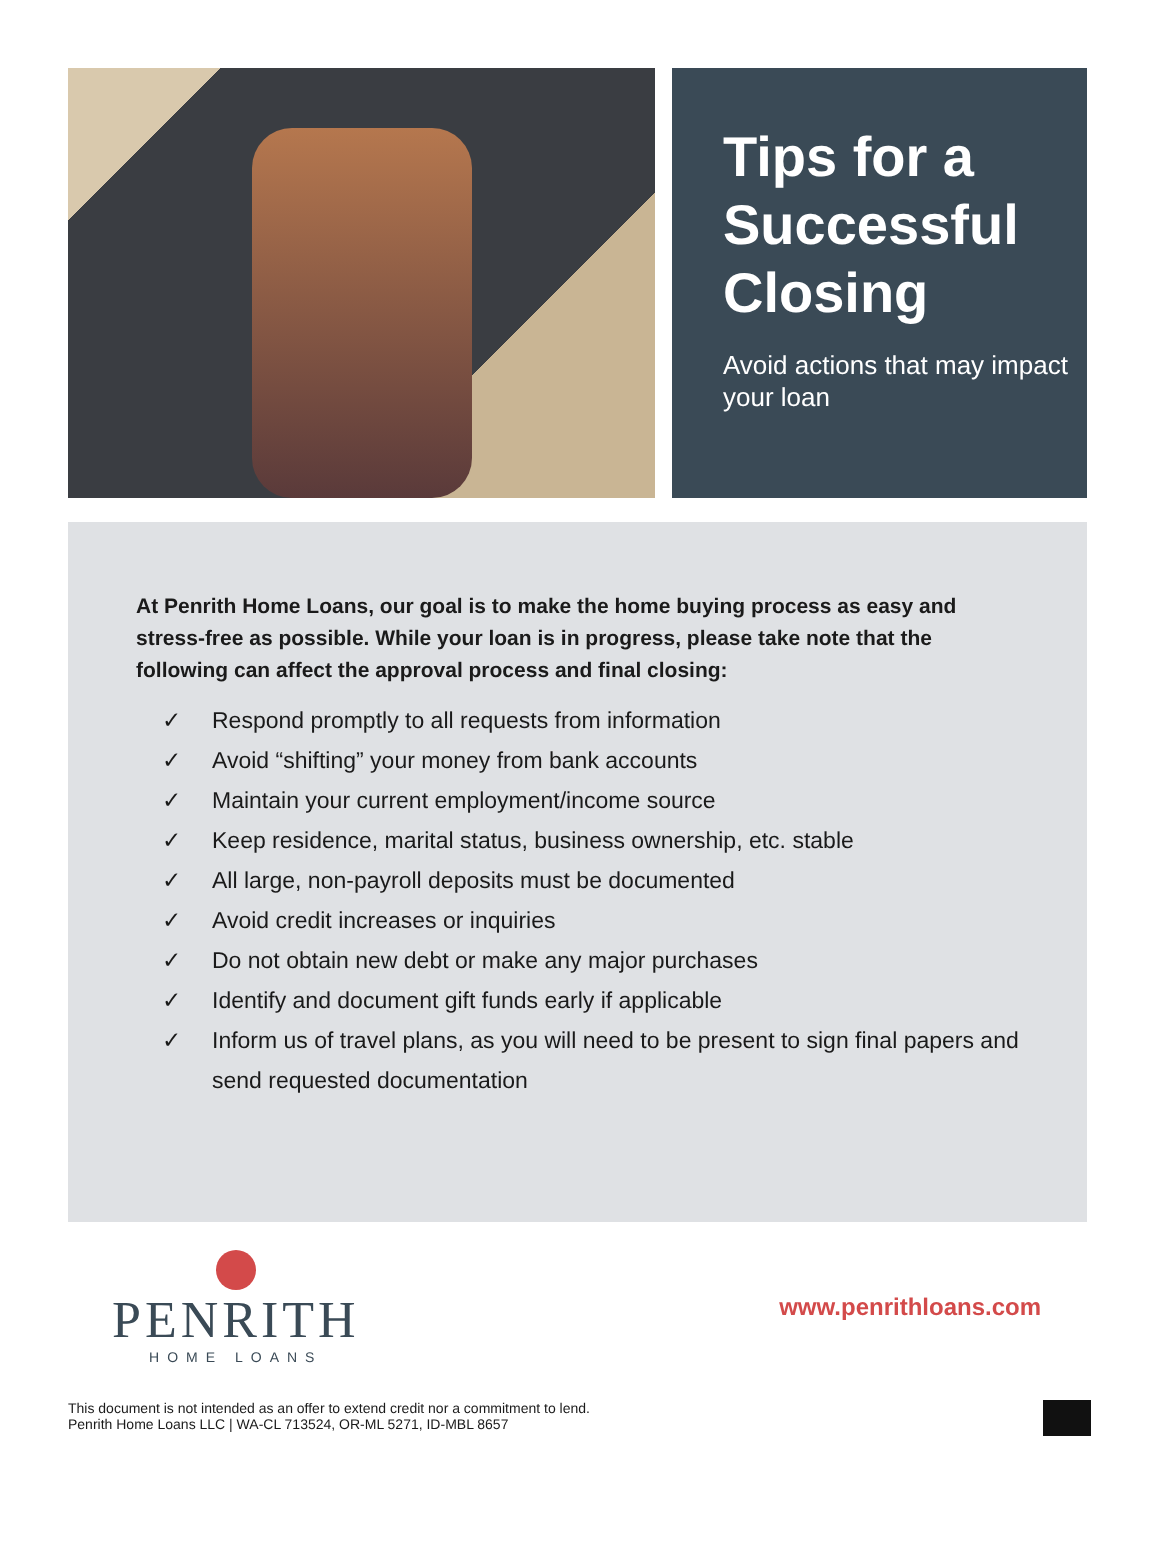Tips for a Successful Closing
Avoid actions that may impact your loan
At Penrith Home Loans, our goal is to make the home buying process as easy and stress-free as possible. While your loan is in progress, please take note that the following can affect the approval process and final closing:
✓ Respond promptly to all requests from information
✓ Avoid “shifting” your money from bank accounts
✓ Maintain your current employment/income source
✓ Keep residence, marital status, business ownership, etc. stable
✓ All large, non-payroll deposits must be documented
✓ Avoid credit increases or inquiries
✓ Do not obtain new debt or make any major purchases
✓ Identify and document gift funds early if applicable
✓ Inform us of travel plans, as you will need to be present to sign final papers and send requested documentation
PENRITH
HOME LOANS
www.penrithloans.com
This document is not intended as an offer to extend credit nor a commitment to lend.
Penrith Home Loans LLC | WA-CL 713524, OR-ML 5271, ID-MBL 8657